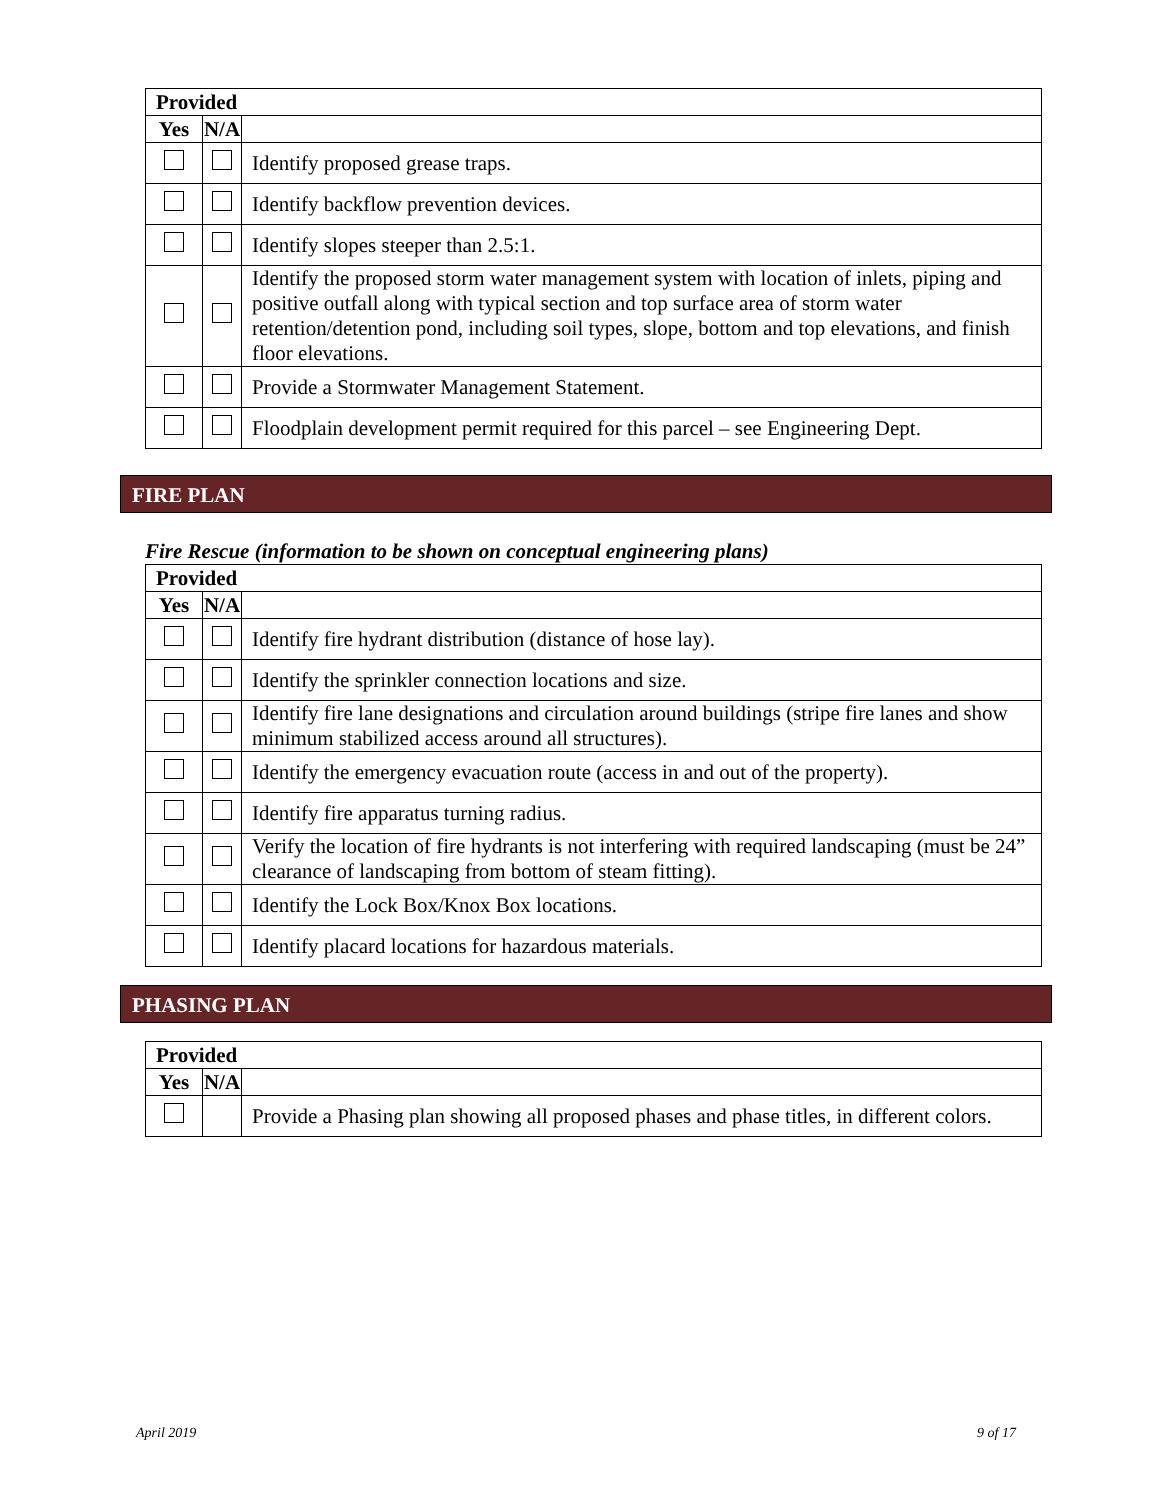| Provided | | |
| --- | --- | --- |
| Yes | N/A | |
| | | Identify proposed grease traps. |
| | | Identify backflow prevention devices. |
| | | Identify slopes steeper than 2.5:1. |
| | | Identify the proposed storm water management system with location of inlets, piping and positive outfall along with typical section and top surface area of storm water retention/detention pond, including soil types, slope, bottom and top elevations, and finish floor elevations. |
| | | Provide a Stormwater Management Statement. |
| | | Floodplain development permit required for this parcel – see Engineering Dept. |
FIRE PLAN
Fire Rescue (information to be shown on conceptual engineering plans)
| Provided | | |
| --- | --- | --- |
| Yes | N/A | |
| | | Identify fire hydrant distribution (distance of hose lay). |
| | | Identify the sprinkler connection locations and size. |
| | | Identify fire lane designations and circulation around buildings (stripe fire lanes and show minimum stabilized access around all structures). |
| | | Identify the emergency evacuation route (access in and out of the property). |
| | | Identify fire apparatus turning radius. |
| | | Verify the location of fire hydrants is not interfering with required landscaping (must be 24” clearance of landscaping from bottom of steam fitting). |
| | | Identify the Lock Box/Knox Box locations. |
| | | Identify placard locations for hazardous materials. |
PHASING PLAN
| Provided | | |
| --- | --- | --- |
| Yes | N/A | |
| | | Provide a Phasing plan showing all proposed phases and phase titles, in different colors. |
April 2019 9 of 17